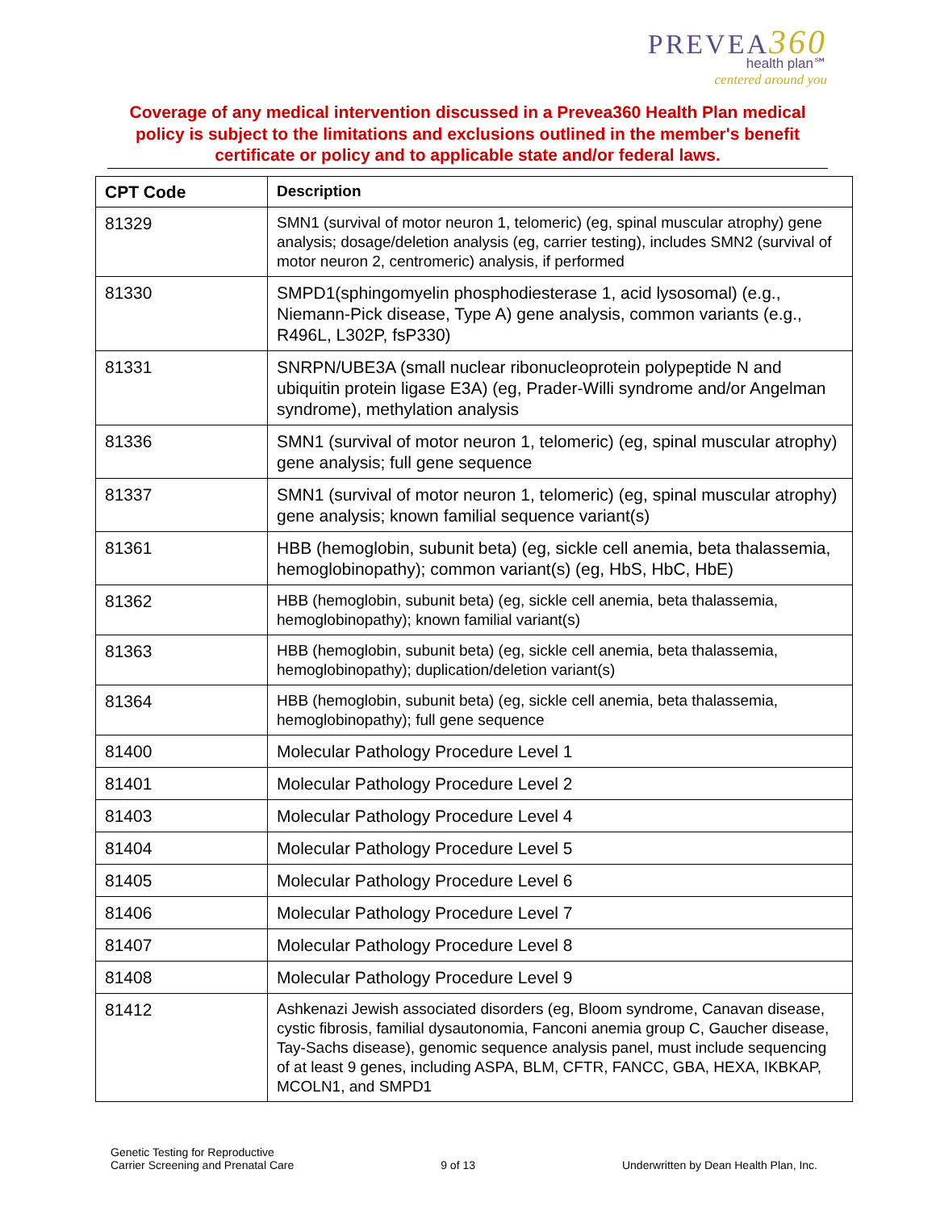PREVEA360
health plan℠
centered around you
Coverage of any medical intervention discussed in a Prevea360 Health Plan medical policy is subject to the limitations and exclusions outlined in the member's benefit certificate or policy and to applicable state and/or federal laws.
| CPT Code | Description |
| --- | --- |
| 81329 | SMN1 (survival of motor neuron 1, telomeric) (eg, spinal muscular atrophy) gene analysis; dosage/deletion analysis (eg, carrier testing), includes SMN2 (survival of motor neuron 2, centromeric) analysis, if performed |
| 81330 | SMPD1(sphingomyelin phosphodiesterase 1, acid lysosomal) (e.g., Niemann-Pick disease, Type A) gene analysis, common variants (e.g., R496L, L302P, fsP330) |
| 81331 | SNRPN/UBE3A (small nuclear ribonucleoprotein polypeptide N and ubiquitin protein ligase E3A) (eg, Prader-Willi syndrome and/or Angelman syndrome), methylation analysis |
| 81336 | SMN1 (survival of motor neuron 1, telomeric) (eg, spinal muscular atrophy) gene analysis; full gene sequence |
| 81337 | SMN1 (survival of motor neuron 1, telomeric) (eg, spinal muscular atrophy) gene analysis; known familial sequence variant(s) |
| 81361 | HBB (hemoglobin, subunit beta) (eg, sickle cell anemia, beta thalassemia, hemoglobinopathy); common variant(s) (eg, HbS, HbC, HbE) |
| 81362 | HBB (hemoglobin, subunit beta) (eg, sickle cell anemia, beta thalassemia, hemoglobinopathy); known familial variant(s) |
| 81363 | HBB (hemoglobin, subunit beta) (eg, sickle cell anemia, beta thalassemia, hemoglobinopathy); duplication/deletion variant(s) |
| 81364 | HBB (hemoglobin, subunit beta) (eg, sickle cell anemia, beta thalassemia, hemoglobinopathy); full gene sequence |
| 81400 | Molecular Pathology Procedure Level 1 |
| 81401 | Molecular Pathology Procedure Level 2 |
| 81403 | Molecular Pathology Procedure Level 4 |
| 81404 | Molecular Pathology Procedure Level 5 |
| 81405 | Molecular Pathology Procedure Level 6 |
| 81406 | Molecular Pathology Procedure Level 7 |
| 81407 | Molecular Pathology Procedure Level 8 |
| 81408 | Molecular Pathology Procedure Level 9 |
| 81412 | Ashkenazi Jewish associated disorders (eg, Bloom syndrome, Canavan disease, cystic fibrosis, familial dysautonomia, Fanconi anemia group C, Gaucher disease, Tay-Sachs disease), genomic sequence analysis panel, must include sequencing of at least 9 genes, including ASPA, BLM, CFTR, FANCC, GBA, HEXA, IKBKAP, MCOLN1, and SMPD1 |
Genetic Testing for Reproductive
Carrier Screening and Prenatal Care
9 of 13
Underwritten by Dean Health Plan, Inc.